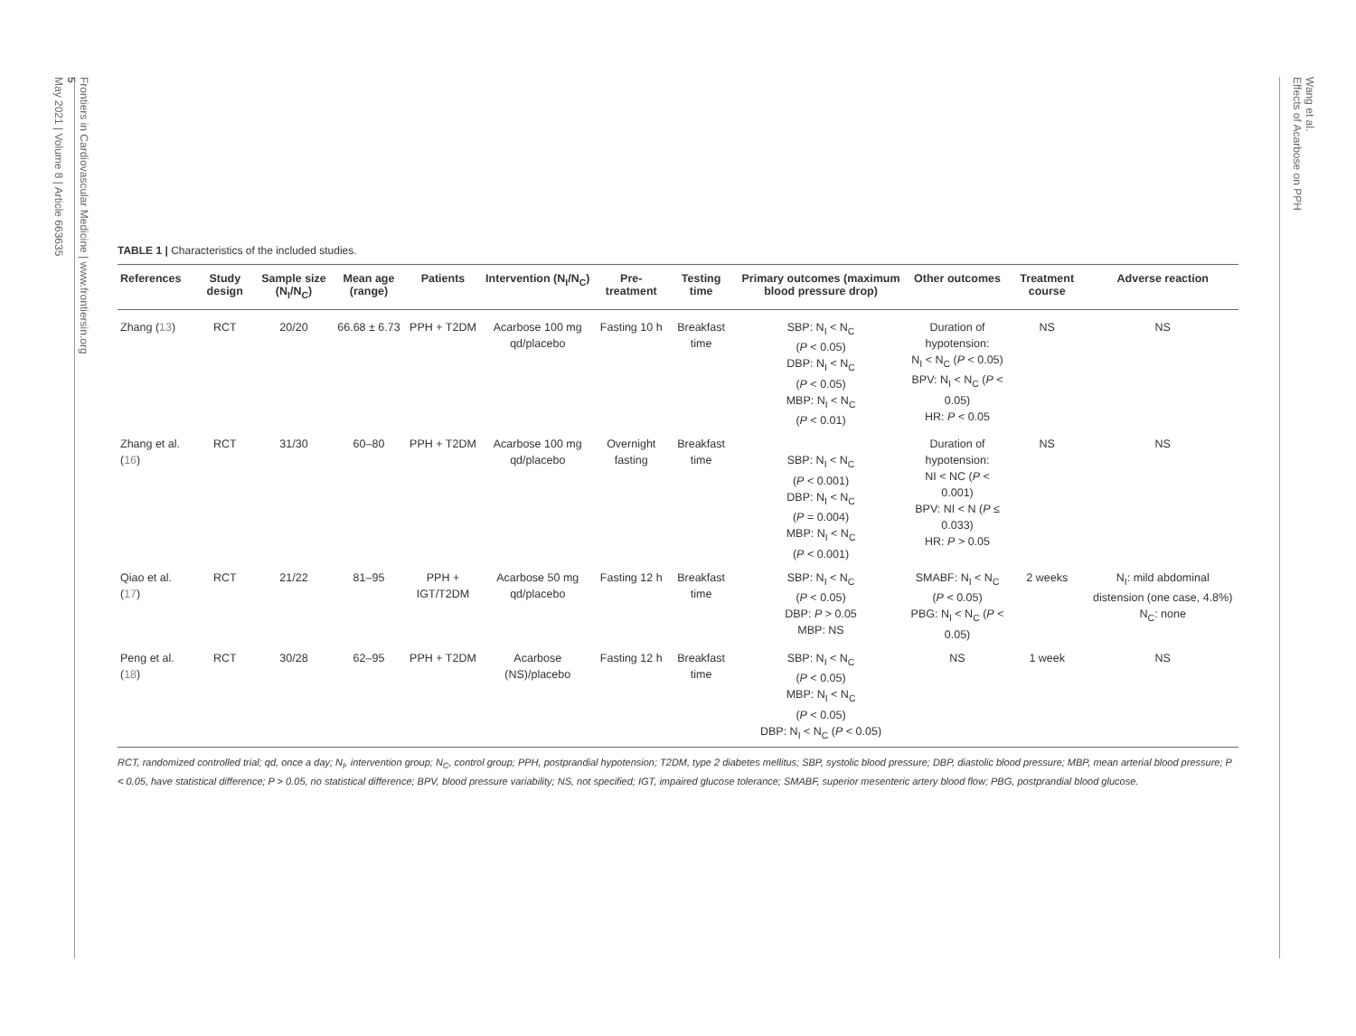Frontiers in Cardiovascular Medicine | www.frontiersin.org
5
May 2021 | Volume 8 | Article 663635
Wang et al.
Effects of Acarbose on PPH
TABLE 1 | Characteristics of the included studies.
| References | Study design | Sample size (N<sub>I</sub>/N<sub>C</sub>) | Mean age (range) | Patients | Intervention (N<sub>I</sub>/N<sub>C</sub>) | Pre-treatment | Testing time | Primary outcomes (maximum blood pressure drop) | Other outcomes | Treatment course | Adverse reaction |
| --- | --- | --- | --- | --- | --- | --- | --- | --- | --- | --- | --- |
| Zhang ( 13 ) | RCT | 20/20 | 66.68 ± 6.73 | PPH + T2DM | Acarbose 100 mg qd/placebo | Fasting 10 h | Breakfast time | SBP: N<sub>I</sub> < N<sub>C</sub> ( P < 0.05) DBP: N<sub>I</sub> < N<sub>C</sub> ( P < 0.05) MBP: N<sub>I</sub> < N<sub>C</sub> ( P < 0.01) | Duration of hypotension: N<sub>I</sub> < N<sub>C</sub> ( P < 0.05) BPV: N<sub>I</sub> < N<sub>C</sub> ( P < 0.05) HR: P < 0.05 | NS | NS |
| Zhang et al. ( 16 ) | RCT | 31/30 | 60–80 | PPH + T2DM | Acarbose 100 mg qd/placebo | Overnight fasting | Breakfast time | SBP: N<sub>I</sub> < N<sub>C</sub> ( P < 0.001) DBP: N<sub>I</sub> < N<sub>C</sub> ( P = 0.004) MBP: N<sub>I</sub> < N<sub>C</sub> ( P < 0.001) | Duration of hypotension: NI < NC ( P < 0.001) BPV: NI < N ( P ≤ 0.033) HR: P > 0.05 | NS | NS |
| Qiao et al. ( 17 ) | RCT | 21/22 | 81–95 | PPH + IGT/T2DM | Acarbose 50 mg qd/placebo | Fasting 12 h | Breakfast time | SBP: N<sub>I</sub> < N<sub>C</sub> ( P < 0.05) DBP: P > 0.05 MBP: NS | SMABF: N<sub>I</sub> < N<sub>C</sub> ( P < 0.05) PBG: N<sub>I</sub> < N<sub>C</sub> ( P < 0.05) | 2 weeks | N<sub>I</sub>: mild abdominal distension (one case, 4.8%) N<sub>C</sub>: none |
| Peng et al. ( 18 ) | RCT | 30/28 | 62–95 | PPH + T2DM | Acarbose (NS)/placebo | Fasting 12 h | Breakfast time | SBP: N<sub>I</sub> < N<sub>C</sub> ( P < 0.05) MBP: N<sub>I</sub> < N<sub>C</sub> ( P < 0.05) DBP: N<sub>I</sub> < N<sub>C</sub> ( P < 0.05) | NS | 1 week | NS |
RCT, randomized controlled trial; qd, once a day; N<sub>I</sub>, intervention group; N<sub>C</sub>, control group; PPH, postprandial hypotension; T2DM, type 2 diabetes mellitus; SBP, systolic blood pressure; DBP, diastolic blood pressure; MBP, mean arterial blood pressure; P < 0.05, have statistical difference; P > 0.05, no statistical difference; BPV, blood pressure variability; NS, not specified; IGT, impaired glucose tolerance; SMABF, superior mesenteric artery blood flow; PBG, postprandial blood glucose.